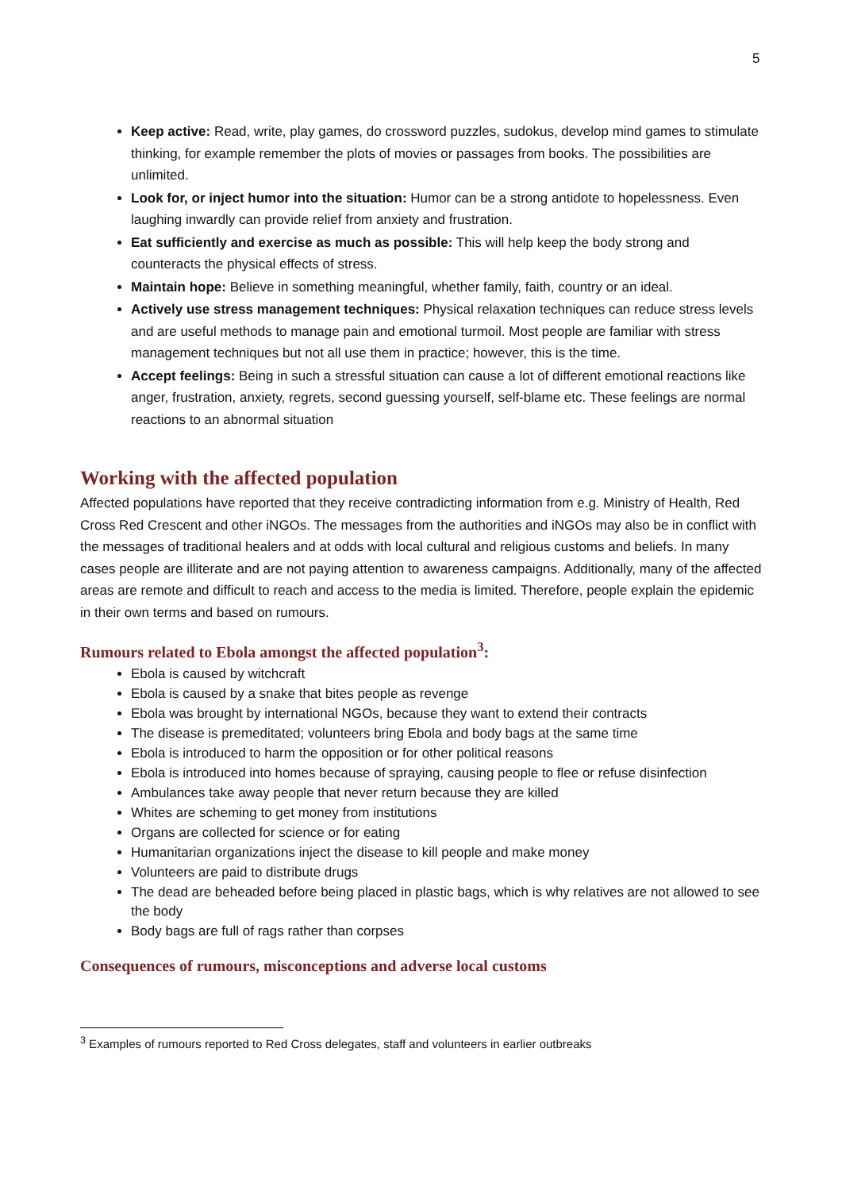5
Keep active: Read, write, play games, do crossword puzzles, sudokus, develop mind games to stimulate thinking, for example remember the plots of movies or passages from books. The possibilities are unlimited.
Look for, or inject humor into the situation: Humor can be a strong antidote to hopelessness. Even laughing inwardly can provide relief from anxiety and frustration.
Eat sufficiently and exercise as much as possible: This will help keep the body strong and counteracts the physical effects of stress.
Maintain hope: Believe in something meaningful, whether family, faith, country or an ideal.
Actively use stress management techniques: Physical relaxation techniques can reduce stress levels and are useful methods to manage pain and emotional turmoil. Most people are familiar with stress management techniques but not all use them in practice; however, this is the time.
Accept feelings: Being in such a stressful situation can cause a lot of different emotional reactions like anger, frustration, anxiety, regrets, second guessing yourself, self-blame etc. These feelings are normal reactions to an abnormal situation
Working with the affected population
Affected populations have reported that they receive contradicting information from e.g. Ministry of Health, Red Cross Red Crescent and other iNGOs. The messages from the authorities and iNGOs may also be in conflict with the messages of traditional healers and at odds with local cultural and religious customs and beliefs. In many cases people are illiterate and are not paying attention to awareness campaigns. Additionally, many of the affected areas are remote and difficult to reach and access to the media is limited. Therefore, people explain the epidemic in their own terms and based on rumours.
Rumours related to Ebola amongst the affected population<sup>3</sup>:
Ebola is caused by witchcraft
Ebola is caused by a snake that bites people as revenge
Ebola was brought by international NGOs, because they want to extend their contracts
The disease is premeditated; volunteers bring Ebola and body bags at the same time
Ebola is introduced to harm the opposition or for other political reasons
Ebola is introduced into homes because of spraying, causing people to flee or refuse disinfection
Ambulances take away people that never return because they are killed
Whites are scheming to get money from institutions
Organs are collected for science or for eating
Humanitarian organizations inject the disease to kill people and make money
Volunteers are paid to distribute drugs
The dead are beheaded before being placed in plastic bags, which is why relatives are not allowed to see the body
Body bags are full of rags rather than corpses
Consequences of rumours, misconceptions and adverse local customs
<sup>3</sup> Examples of rumours reported to Red Cross delegates, staff and volunteers in earlier outbreaks